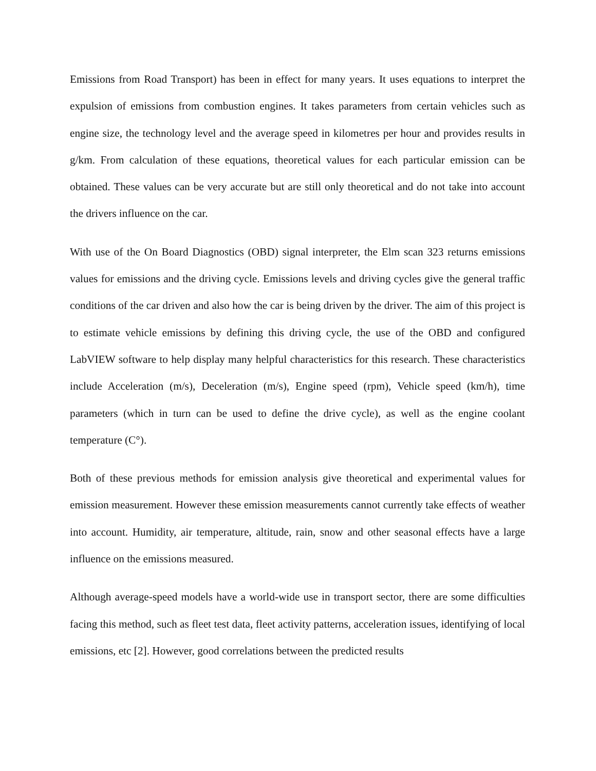Emissions from Road Transport) has been in effect for many years. It uses equations to interpret the expulsion of emissions from combustion engines. It takes parameters from certain vehicles such as engine size, the technology level and the average speed in kilometres per hour and provides results in g/km. From calculation of these equations, theoretical values for each particular emission can be obtained. These values can be very accurate but are still only theoretical and do not take into account the drivers influence on the car.
With use of the On Board Diagnostics (OBD) signal interpreter, the Elm scan 323 returns emissions values for emissions and the driving cycle. Emissions levels and driving cycles give the general traffic conditions of the car driven and also how the car is being driven by the driver. The aim of this project is to estimate vehicle emissions by defining this driving cycle, the use of the OBD and configured LabVIEW software to help display many helpful characteristics for this research. These characteristics include Acceleration (m/s), Deceleration (m/s), Engine speed (rpm), Vehicle speed (km/h), time parameters (which in turn can be used to define the drive cycle), as well as the engine coolant temperature (C°).
Both of these previous methods for emission analysis give theoretical and experimental values for emission measurement. However these emission measurements cannot currently take effects of weather into account. Humidity, air temperature, altitude, rain, snow and other seasonal effects have a large influence on the emissions measured.
Although average-speed models have a world-wide use in transport sector, there are some difficulties facing this method, such as fleet test data, fleet activity patterns, acceleration issues, identifying of local emissions, etc [2]. However, good correlations between the predicted results